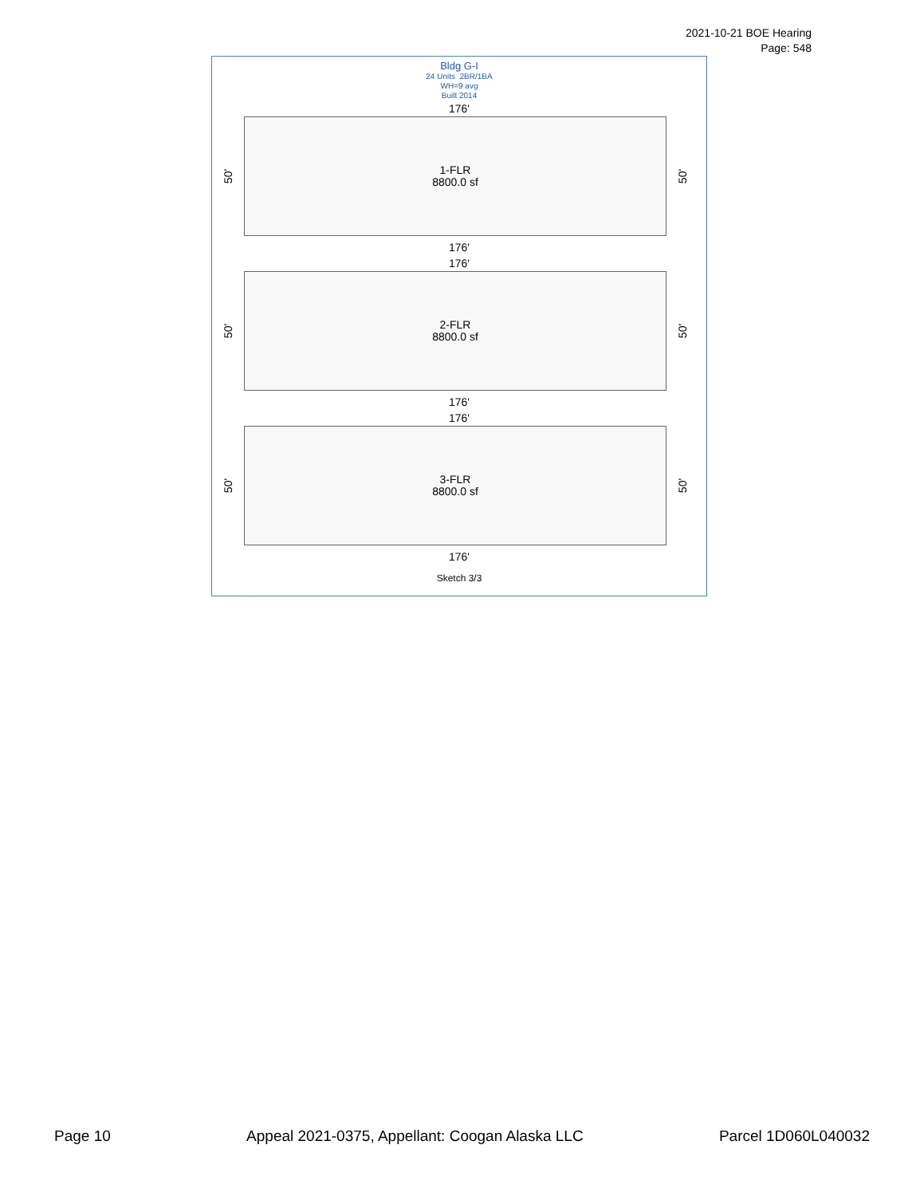2021-10-21 BOE Hearing
Page: 548
Bldg G-I
24 Units 2BR/1BA
WH=9 avg
Built 2014
176'
50'
1-FLR
8800.0 sf
50'
176'
176'
50'
2-FLR
8800.0 sf
50'
176'
176'
50'
3-FLR
8800.0 sf
50'
176'
Sketch 3/3
Page 10 Appeal 2021-0375, Appellant: Coogan Alaska LLC Parcel 1D060L040032